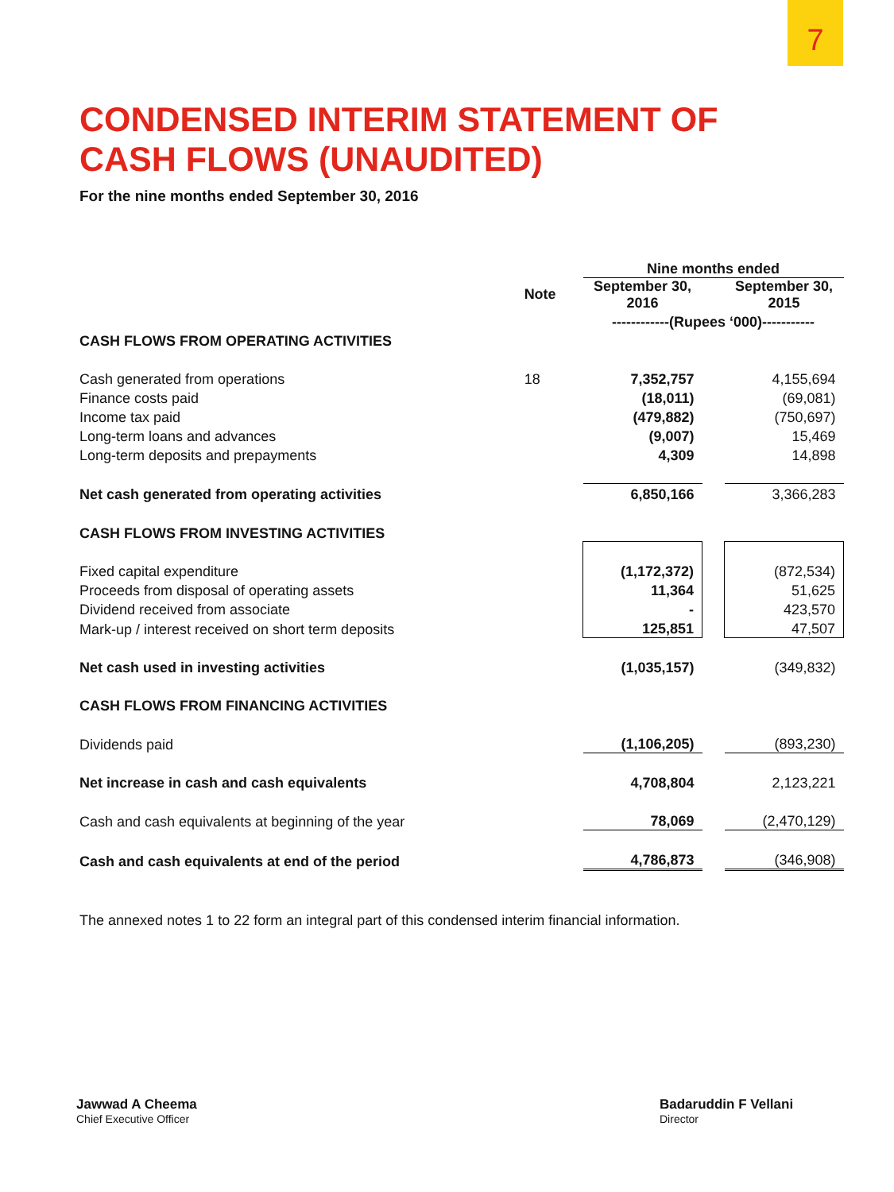7
CONDENSED INTERIM STATEMENT OF
CASH FLOWS (UNAUDITED)
For the nine months ended September 30, 2016
| | | Nine months ended | | |
| --- | --- | --- | --- | --- |
| | Note | September 30, 2016 | | September 30, 2015 |
| | | ------------(Rupees ‘000)----------- | | |
| CASH FLOWS FROM OPERATING ACTIVITIES | | | | |
| Cash generated from operations | 18 | 7,352,757 | | 4,155,694 |
| Finance costs paid | | (18,011) | | (69,081) |
| Income tax paid | | (479,882) | | (750,697) |
| Long-term loans and advances | | (9,007) | | 15,469 |
| Long-term deposits and prepayments | | 4,309 | | 14,898 |
| Net cash generated from operating activities | | 6,850,166 | | 3,366,283 |
| CASH FLOWS FROM INVESTING ACTIVITIES | | | | |
| Fixed capital expenditure | | (1,172,372) | | (872,534) |
| Proceeds from disposal of operating assets | | 11,364 | | 51,625 |
| Dividend received from associate | | - | | 423,570 |
| Mark-up / interest received on short term deposits | | 125,851 | | 47,507 |
| Net cash used in investing activities | | (1,035,157) | | (349,832) |
| CASH FLOWS FROM FINANCING ACTIVITIES | | | | |
| Dividends paid | | (1,106,205) | | (893,230) |
| Net increase in cash and cash equivalents | | 4,708,804 | | 2,123,221 |
| Cash and cash equivalents at beginning of the year | | 78,069 | | (2,470,129) |
| Cash and cash equivalents at end of the period | | 4,786,873 | | (346,908) |
The annexed notes 1 to 22 form an integral part of this condensed interim financial information.
Jawwad A Cheema
Chief Executive Officer
Badaruddin F Vellani
Director